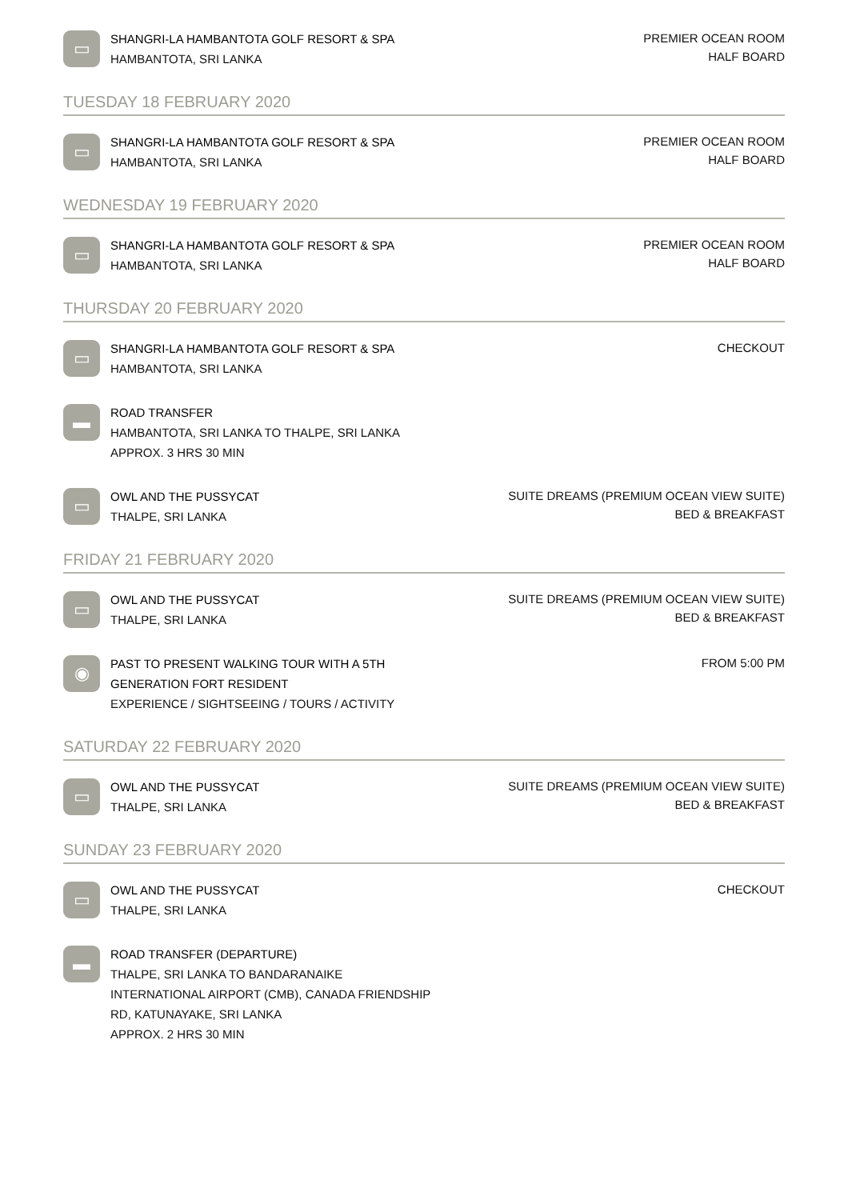▭
SHANGRI-LA HAMBANTOTA GOLF RESORT & SPA
HAMBANTOTA, SRI LANKA
PREMIER OCEAN ROOM
HALF BOARD
TUESDAY 18 FEBRUARY 2020
▭
SHANGRI-LA HAMBANTOTA GOLF RESORT & SPA
HAMBANTOTA, SRI LANKA
PREMIER OCEAN ROOM
HALF BOARD
WEDNESDAY 19 FEBRUARY 2020
▭
SHANGRI-LA HAMBANTOTA GOLF RESORT & SPA
HAMBANTOTA, SRI LANKA
PREMIER OCEAN ROOM
HALF BOARD
THURSDAY 20 FEBRUARY 2020
▭
SHANGRI-LA HAMBANTOTA GOLF RESORT & SPA
HAMBANTOTA, SRI LANKA
CHECKOUT
▬
ROAD TRANSFER
HAMBANTOTA, SRI LANKA TO THALPE, SRI LANKA
APPROX. 3 HRS 30 MIN
▭
OWL AND THE PUSSYCAT
THALPE, SRI LANKA
SUITE DREAMS (PREMIUM OCEAN VIEW SUITE)
BED & BREAKFAST
FRIDAY 21 FEBRUARY 2020
▭
OWL AND THE PUSSYCAT
THALPE, SRI LANKA
SUITE DREAMS (PREMIUM OCEAN VIEW SUITE)
BED & BREAKFAST
◉
PAST TO PRESENT WALKING TOUR WITH A 5TH
GENERATION FORT RESIDENT
EXPERIENCE / SIGHTSEEING / TOURS / ACTIVITY
FROM 5:00 PM
SATURDAY 22 FEBRUARY 2020
▭
OWL AND THE PUSSYCAT
THALPE, SRI LANKA
SUITE DREAMS (PREMIUM OCEAN VIEW SUITE)
BED & BREAKFAST
SUNDAY 23 FEBRUARY 2020
▭
OWL AND THE PUSSYCAT
THALPE, SRI LANKA
CHECKOUT
▬
ROAD TRANSFER (DEPARTURE)
THALPE, SRI LANKA TO BANDARANAIKE
INTERNATIONAL AIRPORT (CMB), CANADA FRIENDSHIP
RD, KATUNAYAKE, SRI LANKA
APPROX. 2 HRS 30 MIN